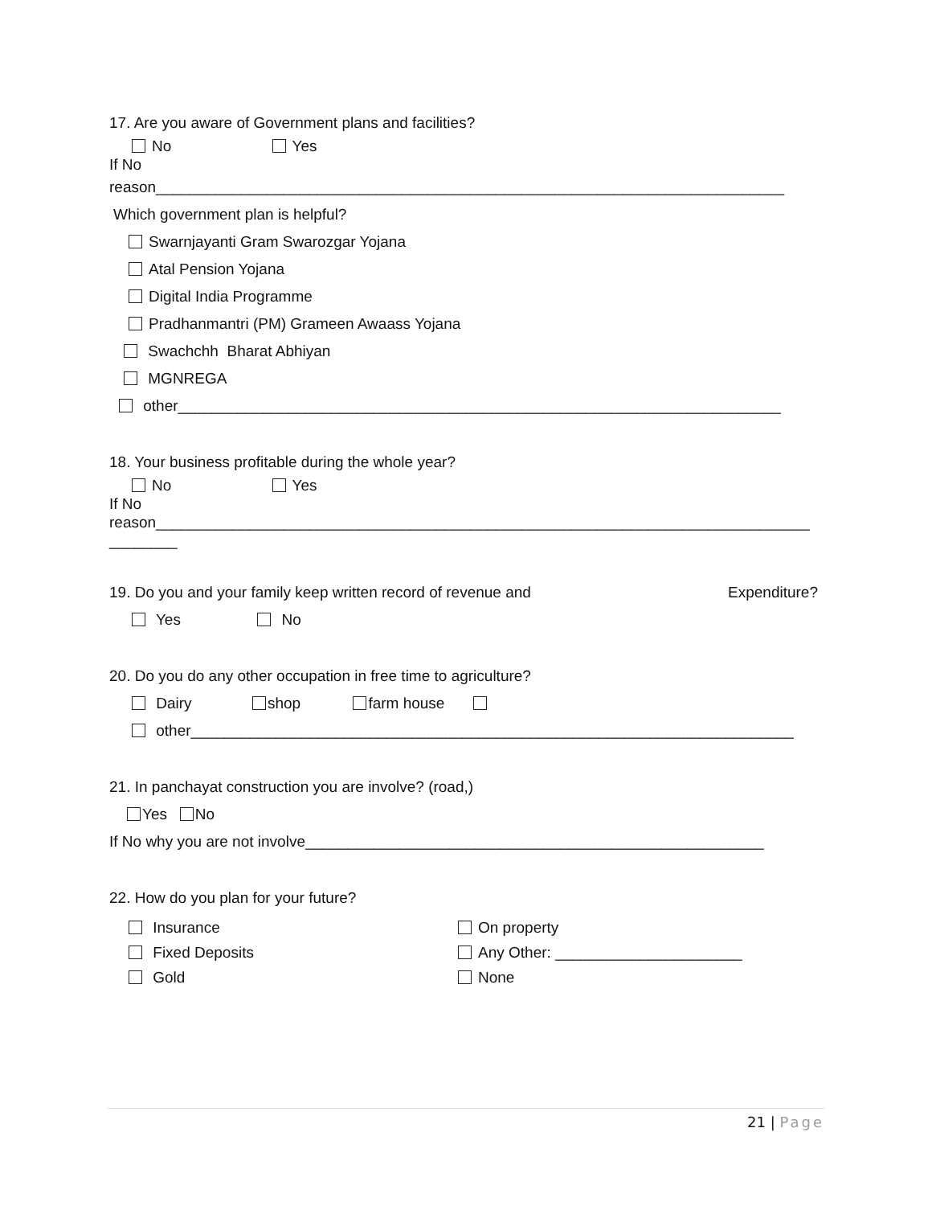17. Are you aware of Government plans and facilities?
No Yes
If No
reason__________________________________________________________________________
Which government plan is helpful?
Swarnjayanti Gram Swarozgar Yojana
Atal Pension Yojana
Digital India Programme
Pradhanmantri (PM) Grameen Awaass Yojana
Swachchh Bharat Abhiyan
MGNREGA
other_______________________________________________________________________
18. Your business profitable during the whole year?
No Yes
If No
reason_____________________________________________________________________________
________
19. Do you and your family keep written record of revenue and Expenditure?
Yes No
20. Do you do any other occupation in free time to agriculture?
Dairy shop farm house
other_______________________________________________________________________
21. In panchayat construction you are involve? (road,)
Yes No
If No why you are not involve______________________________________________________
22. How do you plan for your future?
Insurance
Fixed Deposits
Gold
On property
Any Other: ______________________
None
21 | Page